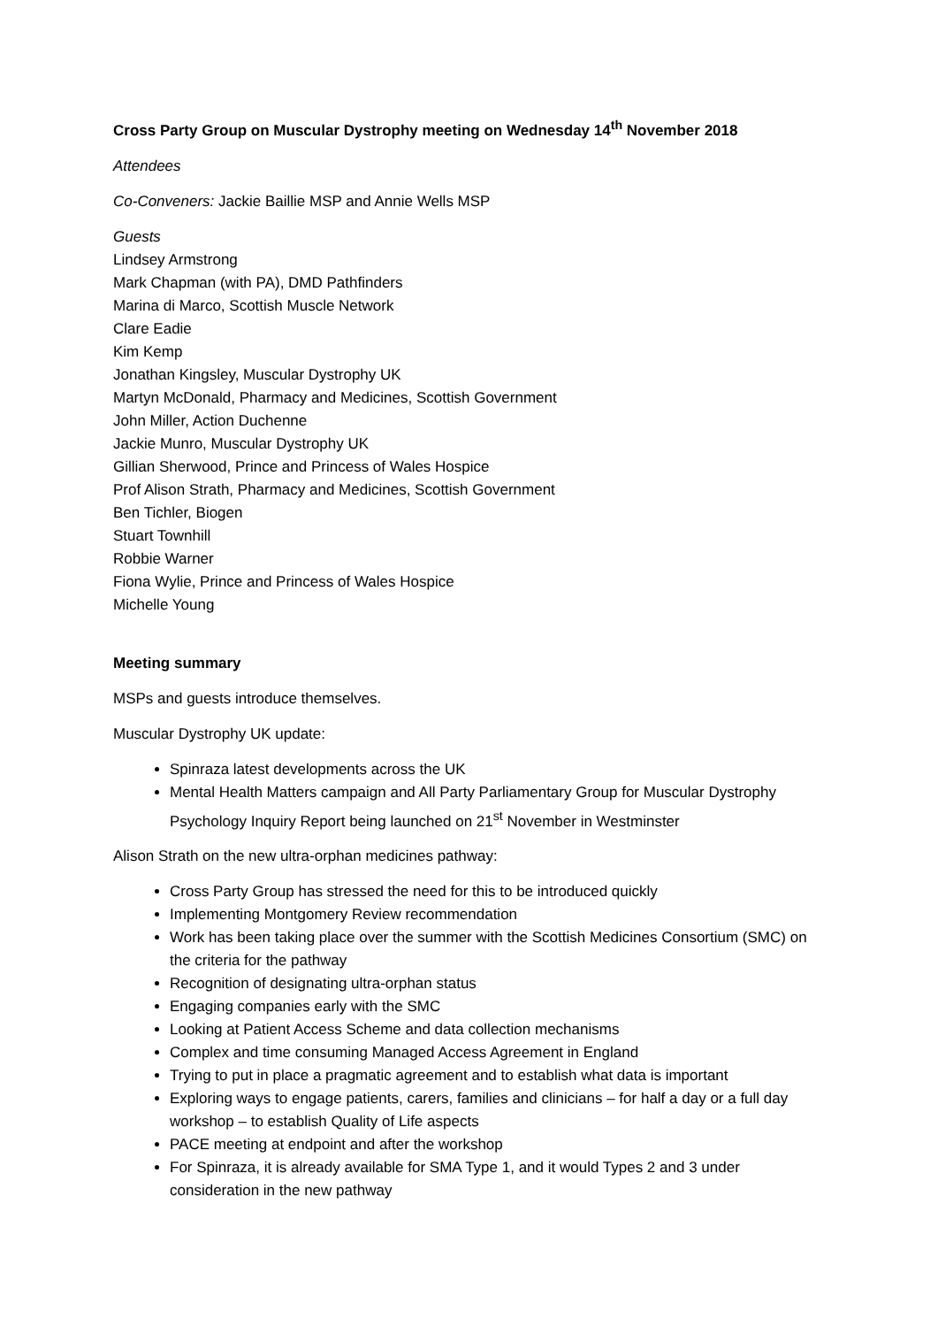Cross Party Group on Muscular Dystrophy meeting on Wednesday 14<sup>th</sup> November 2018
Attendees
Co-Conveners: Jackie Baillie MSP and Annie Wells MSP
Guests
Lindsey Armstrong
Mark Chapman (with PA), DMD Pathfinders
Marina di Marco, Scottish Muscle Network
Clare Eadie
Kim Kemp
Jonathan Kingsley, Muscular Dystrophy UK
Martyn McDonald, Pharmacy and Medicines, Scottish Government
John Miller, Action Duchenne
Jackie Munro, Muscular Dystrophy UK
Gillian Sherwood, Prince and Princess of Wales Hospice
Prof Alison Strath, Pharmacy and Medicines, Scottish Government
Ben Tichler, Biogen
Stuart Townhill
Robbie Warner
Fiona Wylie, Prince and Princess of Wales Hospice
Michelle Young
Meeting summary
MSPs and guests introduce themselves.
Muscular Dystrophy UK update:
Spinraza latest developments across the UK
Mental Health Matters campaign and All Party Parliamentary Group for Muscular Dystrophy Psychology Inquiry Report being launched on 21<sup>st</sup> November in Westminster
Alison Strath on the new ultra-orphan medicines pathway:
Cross Party Group has stressed the need for this to be introduced quickly
Implementing Montgomery Review recommendation
Work has been taking place over the summer with the Scottish Medicines Consortium (SMC) on the criteria for the pathway
Recognition of designating ultra-orphan status
Engaging companies early with the SMC
Looking at Patient Access Scheme and data collection mechanisms
Complex and time consuming Managed Access Agreement in England
Trying to put in place a pragmatic agreement and to establish what data is important
Exploring ways to engage patients, carers, families and clinicians – for half a day or a full day workshop – to establish Quality of Life aspects
PACE meeting at endpoint and after the workshop
For Spinraza, it is already available for SMA Type 1, and it would Types 2 and 3 under consideration in the new pathway